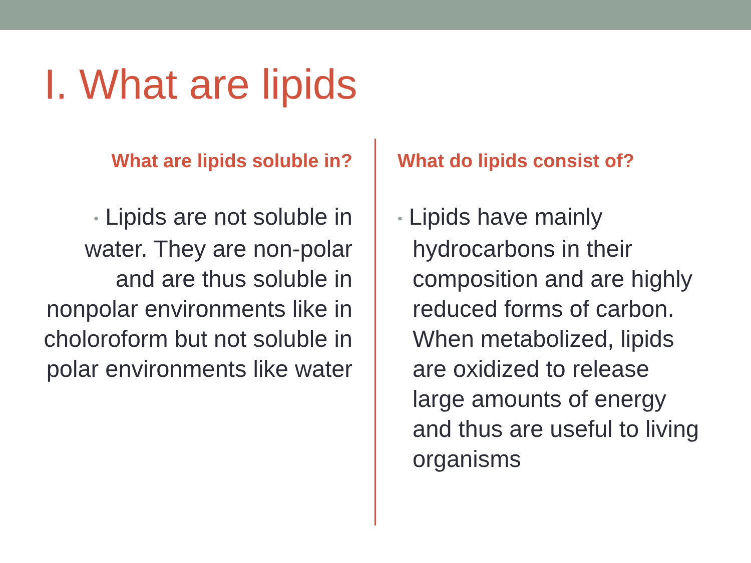I. What are lipids
What are lipids soluble in?
• Lipids are not soluble in water. They are non-polar and are thus soluble in nonpolar environments like in choloroform but not soluble in polar environments like water
What do lipids consist of?
• Lipids have mainly hydrocarbons in their composition and are highly reduced forms of carbon. When metabolized, lipids are oxidized to release large amounts of energy and thus are useful to living organisms